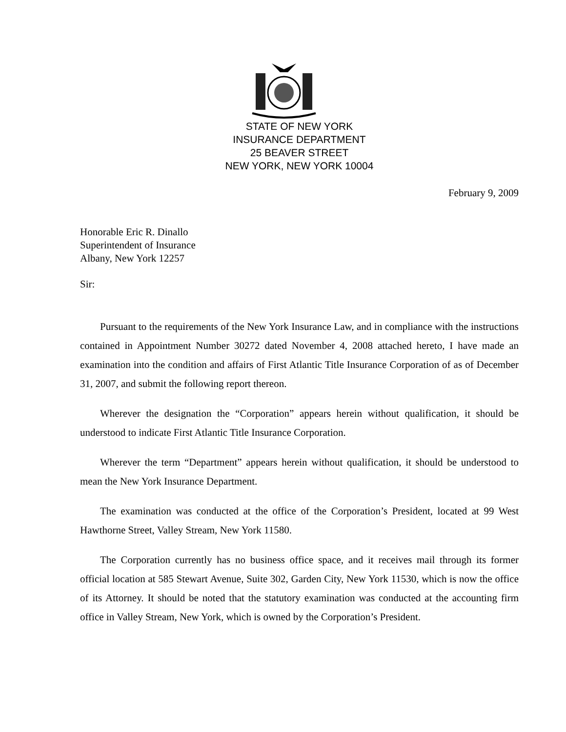STATE OF NEW YORK
INSURANCE DEPARTMENT
25 BEAVER STREET
NEW YORK, NEW YORK 10004
February 9, 2009
Honorable Eric R. Dinallo
Superintendent of Insurance
Albany, New York 12257
Sir:
Pursuant to the requirements of the New York Insurance Law, and in compliance with the instructions contained in Appointment Number 30272 dated November 4, 2008 attached hereto, I have made an examination into the condition and affairs of First Atlantic Title Insurance Corporation of as of December 31, 2007, and submit the following report thereon.
Wherever the designation the “Corporation” appears herein without qualification, it should be understood to indicate First Atlantic Title Insurance Corporation.
Wherever the term “Department” appears herein without qualification, it should be understood to mean the New York Insurance Department.
The examination was conducted at the office of the Corporation’s President, located at 99 West Hawthorne Street, Valley Stream, New York 11580.
The Corporation currently has no business office space, and it receives mail through its former official location at 585 Stewart Avenue, Suite 302, Garden City, New York 11530, which is now the office of its Attorney. It should be noted that the statutory examination was conducted at the accounting firm office in Valley Stream, New York, which is owned by the Corporation’s President.